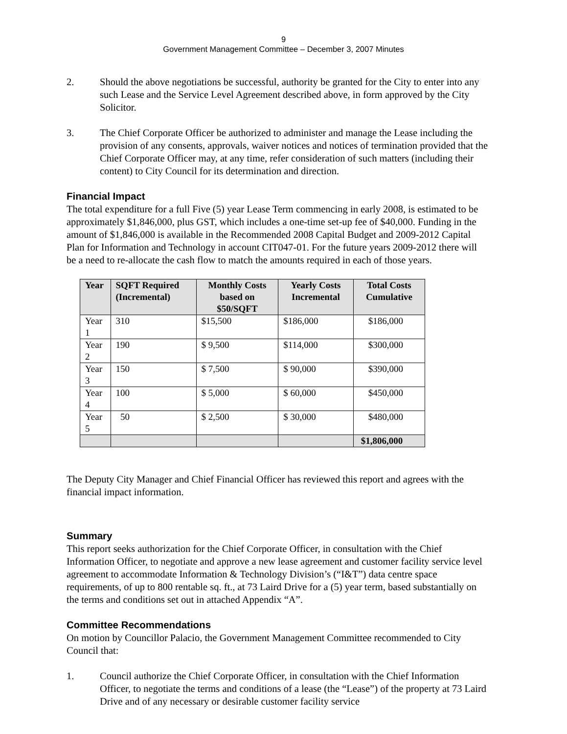9
Government Management Committee – December 3, 2007 Minutes
2. Should the above negotiations be successful, authority be granted for the City to enter into any such Lease and the Service Level Agreement described above, in form approved by the City Solicitor.
3. The Chief Corporate Officer be authorized to administer and manage the Lease including the provision of any consents, approvals, waiver notices and notices of termination provided that the Chief Corporate Officer may, at any time, refer consideration of such matters (including their content) to City Council for its determination and direction.
Financial Impact
The total expenditure for a full Five (5) year Lease Term commencing in early 2008, is estimated to be approximately $1,846,000, plus GST, which includes a one-time set-up fee of $40,000. Funding in the amount of $1,846,000 is available in the Recommended 2008 Capital Budget and 2009-2012 Capital Plan for Information and Technology in account CIT047-01. For the future years 2009-2012 there will be a need to re-allocate the cash flow to match the amounts required in each of those years.
| Year | SQFT Required (Incremental) | Monthly Costs based on $50/SQFT | Yearly Costs Incremental | Total Costs Cumulative |
| --- | --- | --- | --- | --- |
| Year 1 | 310 | $15,500 | $186,000 | $186,000 |
| Year 2 | 190 | $ 9,500 | $114,000 | $300,000 |
| Year 3 | 150 | $ 7,500 | $ 90,000 | $390,000 |
| Year 4 | 100 | $ 5,000 | $ 60,000 | $450,000 |
| Year 5 | 50 | $ 2,500 | $ 30,000 | $480,000 |
| | | | | $1,806,000 |
The Deputy City Manager and Chief Financial Officer has reviewed this report and agrees with the financial impact information.
Summary
This report seeks authorization for the Chief Corporate Officer, in consultation with the Chief Information Officer, to negotiate and approve a new lease agreement and customer facility service level agreement to accommodate Information & Technology Division’s (“I&T”) data centre space requirements, of up to 800 rentable sq. ft., at 73 Laird Drive for a (5) year term, based substantially on the terms and conditions set out in attached Appendix “A”.
Committee Recommendations
On motion by Councillor Palacio, the Government Management Committee recommended to City Council that:
1. Council authorize the Chief Corporate Officer, in consultation with the Chief Information Officer, to negotiate the terms and conditions of a lease (the “Lease”) of the property at 73 Laird Drive and of any necessary or desirable customer facility service